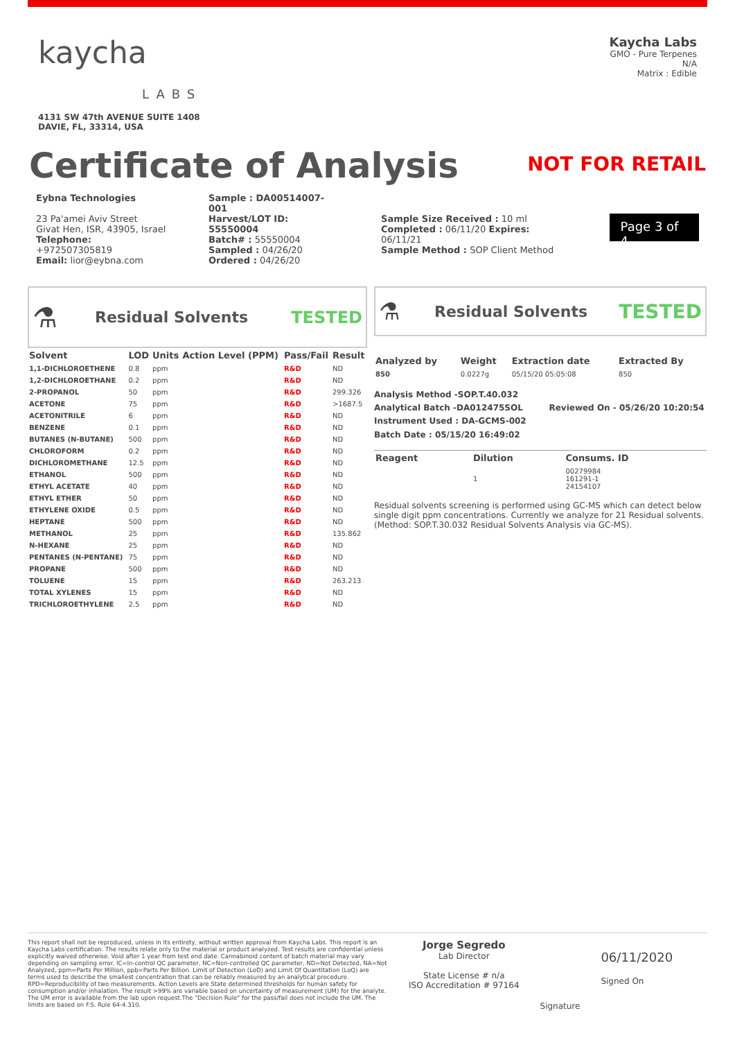kaycha
LABS
4131 SW 47th AVENUE SUITE 1408
DAVIE, FL, 33314, USA
Kaycha Labs
GMO - Pure Terpenes
N/A
Matrix : Edible
Certificate of Analysis
NOT FOR RETAIL
Eybna Technologies
23 Pa'amei Aviv Street
Givat Hen, ISR, 43905, Israel
Telephone: +972507305819
Email: lior@eybna.com
Sample : DA00514007-001
Harvest/LOT ID: 55550004
Batch# : 55550004
Sampled : 04/26/20
Ordered : 04/26/20
Sample Size Received : 10 ml
Completed : 06/11/20 Expires: 06/11/21
Sample Method : SOP Client Method
Page 3 of 4
⚗ Residual Solvents TESTED
| Solvent | LOD | Units | Action Level (PPM) | Pass/Fail | Result |
| --- | --- | --- | --- | --- | --- |
| 1,1-DICHLOROETHENE | 0.8 | ppm | | R&D | ND |
| 1,2-DICHLOROETHANE | 0.2 | ppm | | R&D | ND |
| 2-PROPANOL | 50 | ppm | | R&D | 299.326 |
| ACETONE | 75 | ppm | | R&D | >1687.5 |
| ACETONITRILE | 6 | ppm | | R&D | ND |
| BENZENE | 0.1 | ppm | | R&D | ND |
| BUTANES (N-BUTANE) | 500 | ppm | | R&D | ND |
| CHLOROFORM | 0.2 | ppm | | R&D | ND |
| DICHLOROMETHANE | 12.5 | ppm | | R&D | ND |
| ETHANOL | 500 | ppm | | R&D | ND |
| ETHYL ACETATE | 40 | ppm | | R&D | ND |
| ETHYL ETHER | 50 | ppm | | R&D | ND |
| ETHYLENE OXIDE | 0.5 | ppm | | R&D | ND |
| HEPTANE | 500 | ppm | | R&D | ND |
| METHANOL | 25 | ppm | | R&D | 135.862 |
| N-HEXANE | 25 | ppm | | R&D | ND |
| PENTANES (N-PENTANE) | 75 | ppm | | R&D | ND |
| PROPANE | 500 | ppm | | R&D | ND |
| TOLUENE | 15 | ppm | | R&D | 263.213 |
| TOTAL XYLENES | 15 | ppm | | R&D | ND |
| TRICHLOROETHYLENE | 2.5 | ppm | | R&D | ND |
⚗ Residual Solvents TESTED
| Analyzed by | Weight | Extraction date | Extracted By |
| --- | --- | --- | --- |
| 850 | 0.0227g | 05/15/20 05:05:08 | 850 |
Analysis Method -SOP.T.40.032
Analytical Batch -DA012475SOL Reviewed On - 05/26/20 10:20:54
Instrument Used : DA-GCMS-002
Batch Date : 05/15/20 16:49:02
| Reagent | Dilution | Consums. ID |
| --- | --- | --- |
| | 1 | 00279984 161291-1 24154107 |
Residual solvents screening is performed using GC-MS which can detect below single digit ppm concentrations. Currently we analyze for 21 Residual solvents.(Method: SOP.T.30.032 Residual Solvents Analysis via GC-MS).
This report shall not be reproduced, unless in its entirety, without written approval from Kaycha Labs. This report is an Kaycha Labs certification. The results relate only to the material or product analyzed. Test results are confidential unless explicitly waived otherwise. Void after 1 year from test end date. Cannabinoid content of batch material may vary depending on sampling error. IC=In-control QC parameter, NC=Non-controlled QC parameter, ND=Not Detected, NA=Not Analyzed, ppm=Parts Per Million, ppb=Parts Per Billion. Limit of Detection (LoD) and Limit Of Quantitation (LoQ) are terms used to describe the smallest concentration that can be reliably measured by an analytical procedure. RPD=Reproducibility of two measurements. Action Levels are State determined thresholds for human safety for consumption and/or inhalation. The result >99% are variable based on uncertainty of measurement (UM) for the analyte. The UM error is available from the lab upon request.The "Decision Rule" for the pass/fail does not include the UM. The limits are based on F.S. Rule 64-4.310.
Jorge Segredo
Lab Director
State License # n/a
ISO Accreditation # 97164
Signature
06/11/2020
Signed On